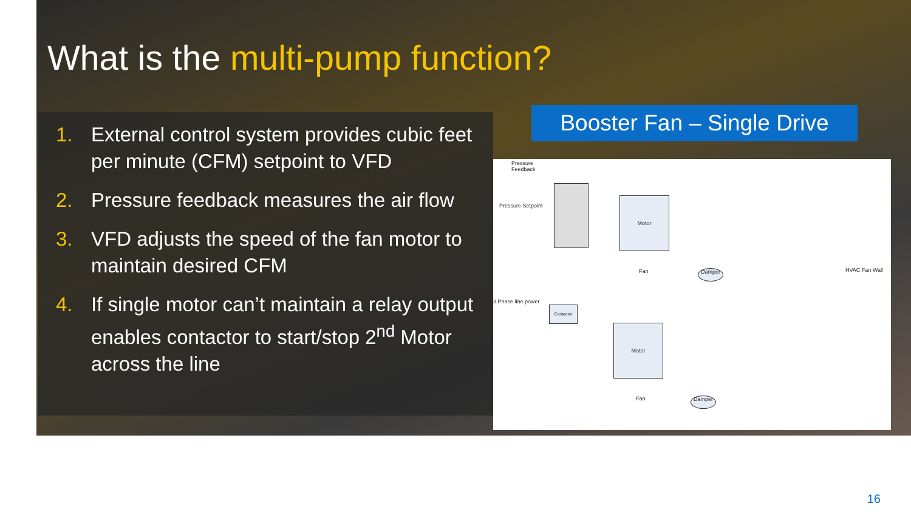What is the multi-pump function?
1. External control system provides cubic feet per minute (CFM) setpoint to VFD
2. Pressure feedback measures the air flow
3. VFD adjusts the speed of the fan motor to maintain desired CFM
4. If single motor can’t maintain a relay output enables contactor to start/stop 2<sup>nd</sup> Motor across the line
Booster Fan – Single Drive
Pressure
Feedback
Pressure Setpoint
Motor
Fan Damper HVAC Fan Wall
3 Phase line power
Contactor
Motor
Fan Damper
16